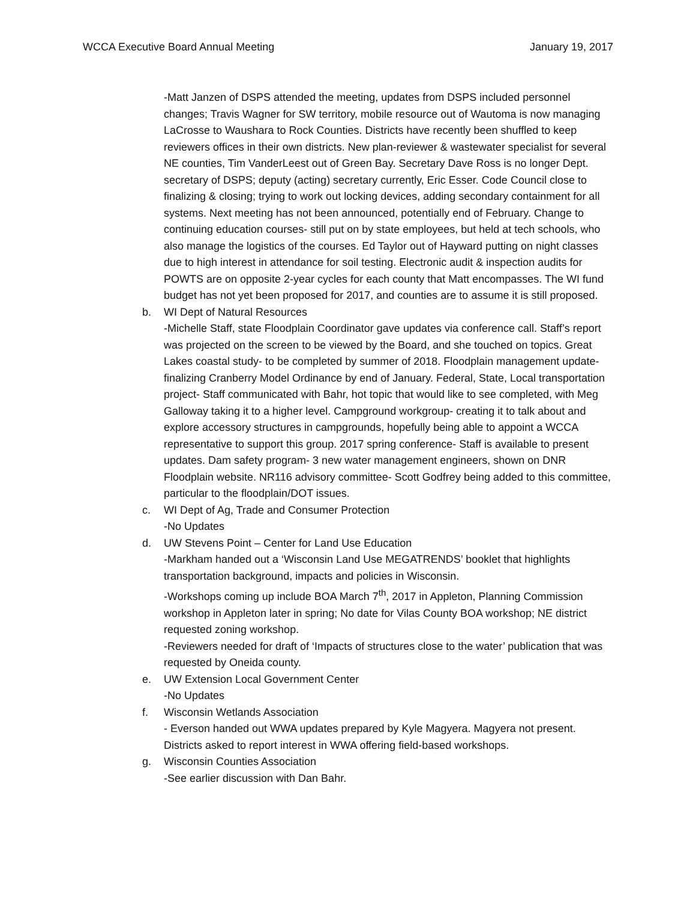WCCA Executive Board Annual Meeting January 19, 2017
-Matt Janzen of DSPS attended the meeting, updates from DSPS included personnel changes; Travis Wagner for SW territory, mobile resource out of Wautoma is now managing LaCrosse to Waushara to Rock Counties. Districts have recently been shuffled to keep reviewers offices in their own districts. New plan-reviewer & wastewater specialist for several NE counties, Tim VanderLeest out of Green Bay. Secretary Dave Ross is no longer Dept. secretary of DSPS; deputy (acting) secretary currently, Eric Esser. Code Council close to finalizing & closing; trying to work out locking devices, adding secondary containment for all systems. Next meeting has not been announced, potentially end of February. Change to continuing education courses- still put on by state employees, but held at tech schools, who also manage the logistics of the courses. Ed Taylor out of Hayward putting on night classes due to high interest in attendance for soil testing. Electronic audit & inspection audits for POWTS are on opposite 2-year cycles for each county that Matt encompasses. The WI fund budget has not yet been proposed for 2017, and counties are to assume it is still proposed.
b. WI Dept of Natural Resources
-Michelle Staff, state Floodplain Coordinator gave updates via conference call. Staff’s report was projected on the screen to be viewed by the Board, and she touched on topics. Great Lakes coastal study- to be completed by summer of 2018. Floodplain management update- finalizing Cranberry Model Ordinance by end of January. Federal, State, Local transportation project- Staff communicated with Bahr, hot topic that would like to see completed, with Meg Galloway taking it to a higher level. Campground workgroup- creating it to talk about and explore accessory structures in campgrounds, hopefully being able to appoint a WCCA representative to support this group. 2017 spring conference- Staff is available to present updates. Dam safety program- 3 new water management engineers, shown on DNR Floodplain website. NR116 advisory committee- Scott Godfrey being added to this committee, particular to the floodplain/DOT issues.
c. WI Dept of Ag, Trade and Consumer Protection
-No Updates
d. UW Stevens Point – Center for Land Use Education
-Markham handed out a ‘Wisconsin Land Use MEGATRENDS’ booklet that highlights transportation background, impacts and policies in Wisconsin.
-Workshops coming up include BOA March 7<sup>th</sup>, 2017 in Appleton, Planning Commission workshop in Appleton later in spring; No date for Vilas County BOA workshop; NE district requested zoning workshop.
-Reviewers needed for draft of ‘Impacts of structures close to the water’ publication that was requested by Oneida county.
e. UW Extension Local Government Center
-No Updates
f. Wisconsin Wetlands Association
- Everson handed out WWA updates prepared by Kyle Magyera. Magyera not present. Districts asked to report interest in WWA offering field-based workshops.
g. Wisconsin Counties Association
-See earlier discussion with Dan Bahr.